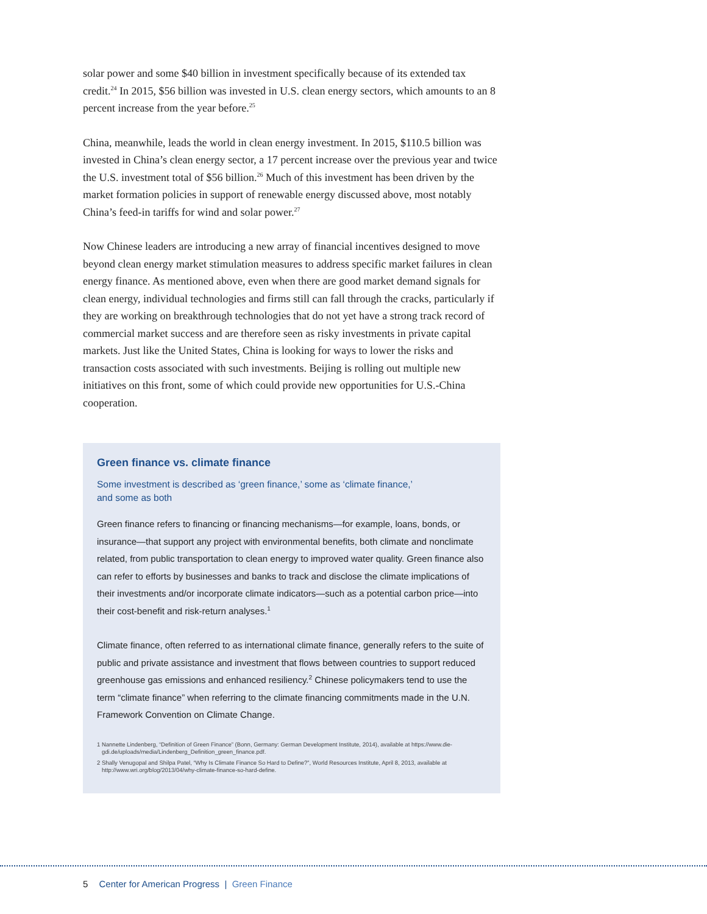solar power and some $40 billion in investment specifically because of its extended tax credit.<sup>24</sup> In 2015, $56 billion was invested in U.S. clean energy sectors, which amounts to an 8 percent increase from the year before.<sup>25</sup>
China, meanwhile, leads the world in clean energy investment. In 2015, $110.5 billion was invested in China’s clean energy sector, a 17 percent increase over the previous year and twice the U.S. investment total of $56 billion.<sup>26</sup> Much of this investment has been driven by the market formation policies in support of renewable energy discussed above, most notably China’s feed-in tariffs for wind and solar power.<sup>27</sup>
Now Chinese leaders are introducing a new array of financial incentives designed to move beyond clean energy market stimulation measures to address specific market failures in clean energy finance. As mentioned above, even when there are good market demand signals for clean energy, individual technologies and firms still can fall through the cracks, particularly if they are working on breakthrough technologies that do not yet have a strong track record of commercial market success and are therefore seen as risky investments in private capital markets. Just like the United States, China is looking for ways to lower the risks and transaction costs associated with such investments. Beijing is rolling out multiple new initiatives on this front, some of which could provide new opportunities for U.S.-China cooperation.
Green finance vs. climate finance
Some investment is described as ‘green finance,’ some as ‘climate finance,’
and some as both
Green finance refers to financing or financing mechanisms—for example, loans, bonds, or insurance—that support any project with environmental benefits, both climate and nonclimate related, from public transportation to clean energy to improved water quality. Green finance also can refer to efforts by businesses and banks to track and disclose the climate implications of their investments and/or incorporate climate indicators—such as a potential carbon price—into their cost-benefit and risk-return analyses.<sup>1</sup>
Climate finance, often referred to as international climate finance, generally refers to the suite of public and private assistance and investment that flows between countries to support reduced greenhouse gas emissions and enhanced resiliency.<sup>2</sup> Chinese policymakers tend to use the term “climate finance” when referring to the climate financing commitments made in the U.N. Framework Convention on Climate Change.
1 Nannette Lindenberg, “Definition of Green Finance” (Bonn, Germany: German Development Institute, 2014), available at https://www.die-gdi.de/uploads/media/Lindenberg_Definition_green_finance.pdf.
2 Shally Venugopal and Shilpa Patel, “Why Is Climate Finance So Hard to Define?”, World Resources Institute, April 8, 2013, available at http://www.wri.org/blog/2013/04/why-climate-finance-so-hard-define.
5 Center for American Progress | Green Finance